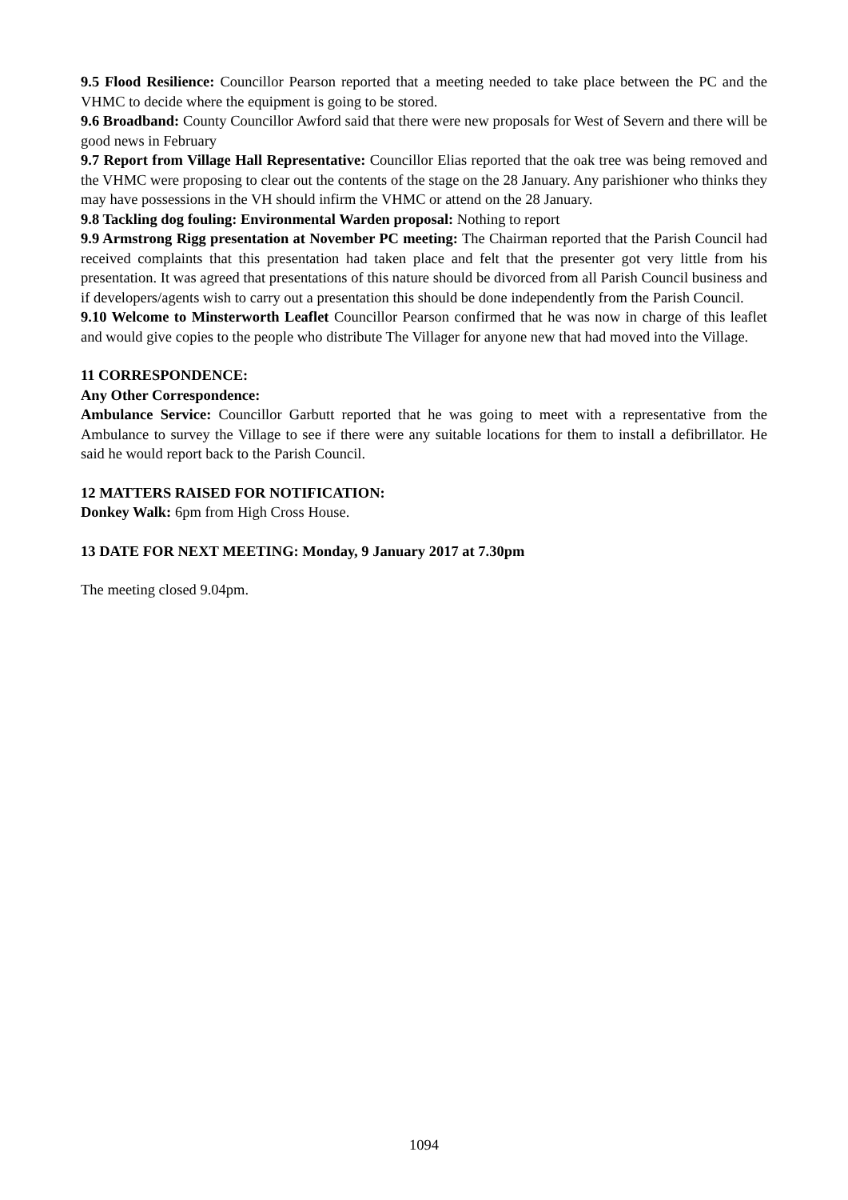9.5 Flood Resilience: Councillor Pearson reported that a meeting needed to take place between the PC and the VHMC to decide where the equipment is going to be stored.
9.6 Broadband: County Councillor Awford said that there were new proposals for West of Severn and there will be good news in February
9.7 Report from Village Hall Representative: Councillor Elias reported that the oak tree was being removed and the VHMC were proposing to clear out the contents of the stage on the 28 January. Any parishioner who thinks they may have possessions in the VH should infirm the VHMC or attend on the 28 January.
9.8 Tackling dog fouling: Environmental Warden proposal: Nothing to report
9.9 Armstrong Rigg presentation at November PC meeting: The Chairman reported that the Parish Council had received complaints that this presentation had taken place and felt that the presenter got very little from his presentation. It was agreed that presentations of this nature should be divorced from all Parish Council business and if developers/agents wish to carry out a presentation this should be done independently from the Parish Council.
9.10 Welcome to Minsterworth Leaflet Councillor Pearson confirmed that he was now in charge of this leaflet and would give copies to the people who distribute The Villager for anyone new that had moved into the Village.
11 CORRESPONDENCE:
Any Other Correspondence:
Ambulance Service: Councillor Garbutt reported that he was going to meet with a representative from the Ambulance to survey the Village to see if there were any suitable locations for them to install a defibrillator. He said he would report back to the Parish Council.
12 MATTERS RAISED FOR NOTIFICATION:
Donkey Walk: 6pm from High Cross House.
13 DATE FOR NEXT MEETING: Monday, 9 January 2017 at 7.30pm
The meeting closed 9.04pm.
1094